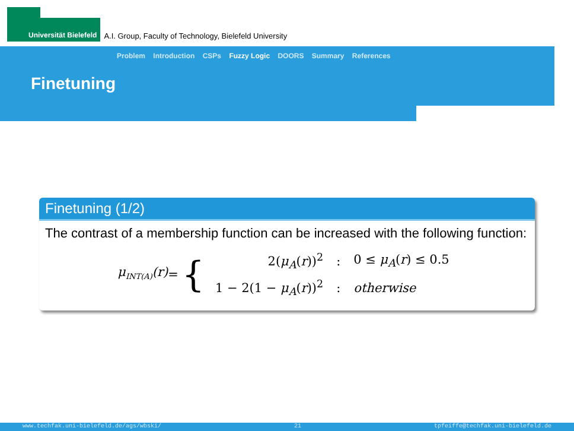Universität Bielefeld
A.I. Group, Faculty of Technology, Bielefeld University
Problem Introduction CSPs Fuzzy Logic DOORS Summary References
Finetuning
Finetuning (1/2)
The contrast of a membership function can be increased with the following function:
μ<sub>INT(A)</sub>(r) = {
| 2( μ<sub>A</sub> ( r ))<sup>2</sup> | : | 0 ≤ μ<sub>A</sub> ( r ) ≤ 0.5 |
| 1 − 2(1 − μ<sub>A</sub> ( r ))<sup>2</sup> | : | otherwise |
www.techfak.uni-bielefeld.de/ags/wbski/ 21 tpfeiffe@techfak.uni-bielefeld.de